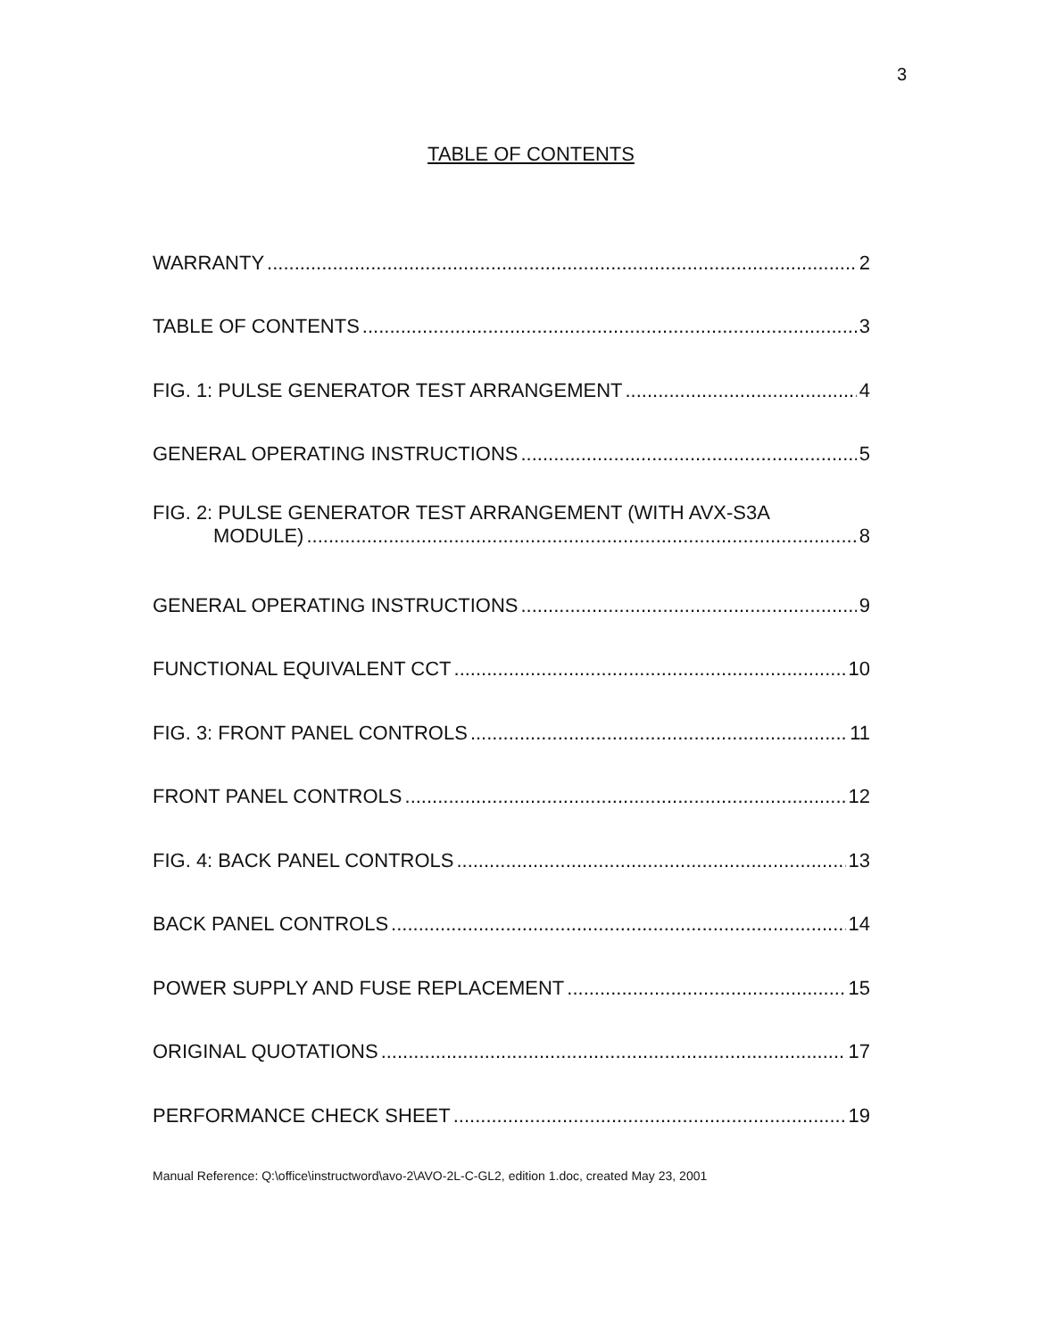3
TABLE OF CONTENTS
WARRANTY 2
TABLE OF CONTENTS 3
FIG. 1: PULSE GENERATOR TEST ARRANGEMENT 4
GENERAL OPERATING INSTRUCTIONS 5
FIG. 2: PULSE GENERATOR TEST ARRANGEMENT (WITH AVX-S3A
MODULE) 8
GENERAL OPERATING INSTRUCTIONS 9
FUNCTIONAL EQUIVALENT CCT 10
FIG. 3: FRONT PANEL CONTROLS 11
FRONT PANEL CONTROLS 12
FIG. 4: BACK PANEL CONTROLS 13
BACK PANEL CONTROLS 14
POWER SUPPLY AND FUSE REPLACEMENT 15
ORIGINAL QUOTATIONS 17
PERFORMANCE CHECK SHEET 19
Manual Reference: Q:\office\instructword\avo-2\AVO-2L-C-GL2, edition 1.doc, created May 23, 2001